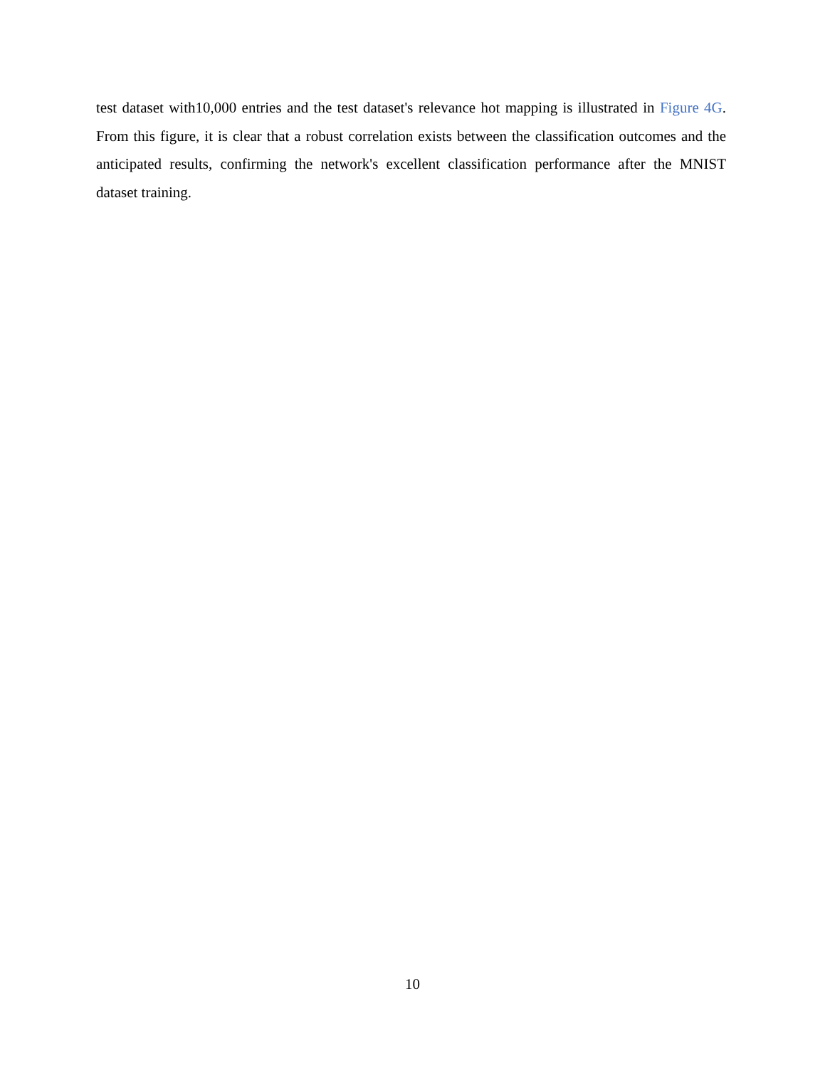test dataset with10,000 entries and the test dataset's relevance hot mapping is illustrated in Figure 4G. From this figure, it is clear that a robust correlation exists between the classification outcomes and the anticipated results, confirming the network's excellent classification performance after the MNIST dataset training.
10